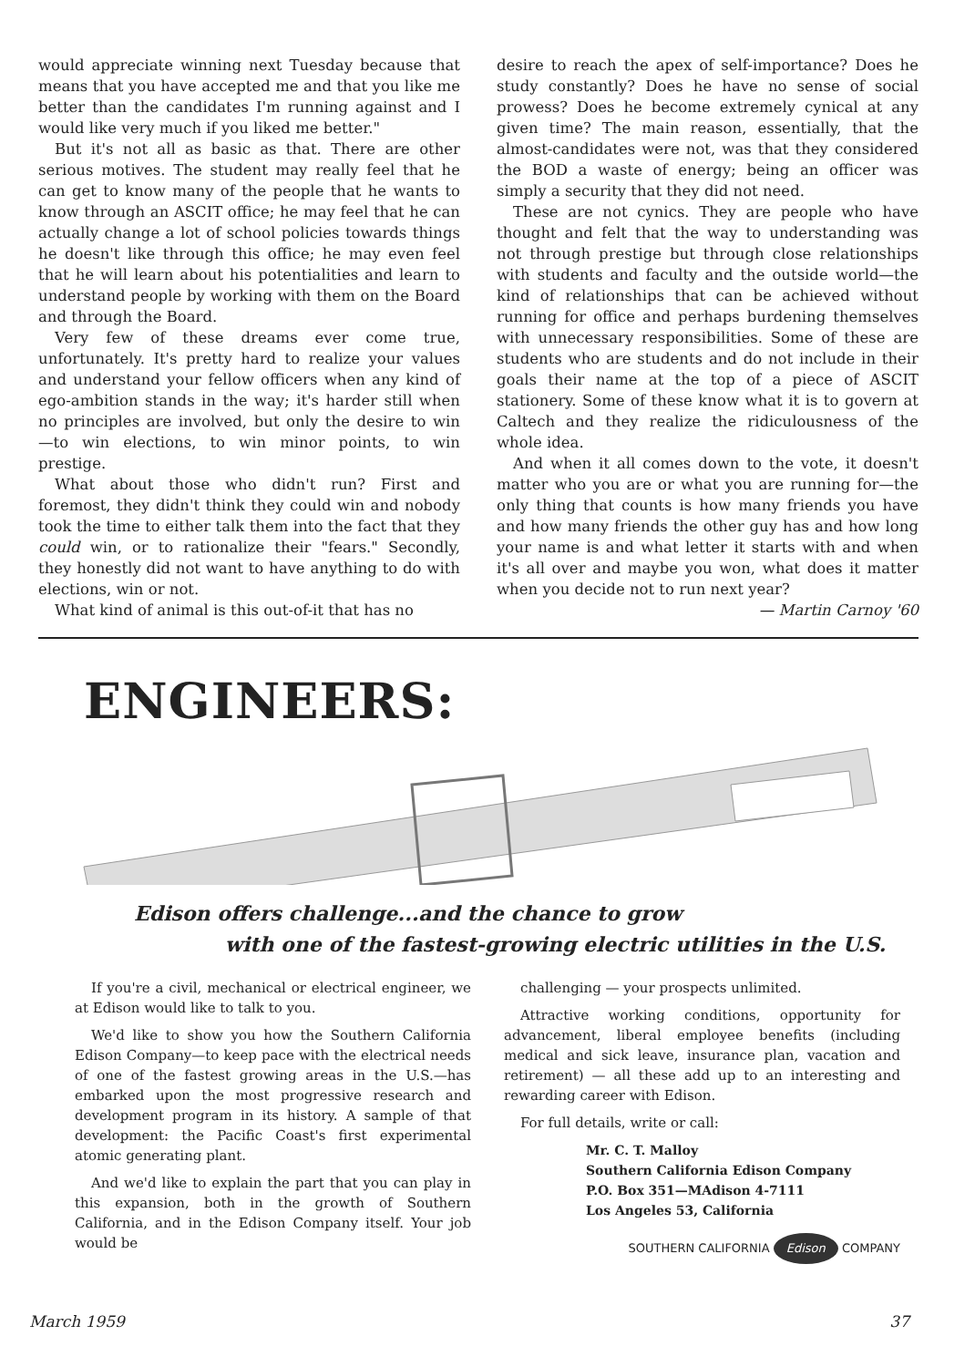would appreciate winning next Tuesday because that means that you have accepted me and that you like me better than the candidates I'm running against and I would like very much if you liked me better."
But it's not all as basic as that. There are other serious motives. The student may really feel that he can get to know many of the people that he wants to know through an ASCIT office; he may feel that he can actually change a lot of school policies towards things he doesn't like through this office; he may even feel that he will learn about his potentialities and learn to understand people by working with them on the Board and through the Board.
Very few of these dreams ever come true, unfortunately. It's pretty hard to realize your values and understand your fellow officers when any kind of ego-ambition stands in the way; it's harder still when no principles are involved, but only the desire to win —to win elections, to win minor points, to win prestige.
What about those who didn't run? First and foremost, they didn't think they could win and nobody took the time to either talk them into the fact that they could win, or to rationalize their "fears." Secondly, they honestly did not want to have anything to do with elections, win or not.
What kind of animal is this out-of-it that has no
desire to reach the apex of self-importance? Does he study constantly? Does he have no sense of social prowess? Does he become extremely cynical at any given time? The main reason, essentially, that the almost-candidates were not, was that they considered the BOD a waste of energy; being an officer was simply a security that they did not need.
These are not cynics. They are people who have thought and felt that the way to understanding was not through prestige but through close relationships with students and faculty and the outside world—the kind of relationships that can be achieved without running for office and perhaps burdening themselves with unnecessary responsibilities. Some of these are students who are students and do not include in their goals their name at the top of a piece of ASCIT stationery. Some of these know what it is to govern at Caltech and they realize the ridiculousness of the whole idea.
And when it all comes down to the vote, it doesn't matter who you are or what you are running for—the only thing that counts is how many friends you have and how many friends the other guy has and how long your name is and what letter it starts with and when it's all over and maybe you won, what does it matter when you decide not to run next year?
— Martin Carnoy '60
ENGINEERS:
Edison offers challenge...and the chance to grow
with one of the fastest-growing electric utilities in the U.S.
If you're a civil, mechanical or electrical engineer, we at Edison would like to talk to you.
We'd like to show you how the Southern California Edison Company—to keep pace with the electrical needs of one of the fastest growing areas in the U.S.—has embarked upon the most progressive research and development program in its history. A sample of that development: the Pacific Coast's first experimental atomic generating plant.
And we'd like to explain the part that you can play in this expansion, both in the growth of Southern California, and in the Edison Company itself. Your job would be
challenging — your prospects unlimited.
Attractive working conditions, opportunity for advancement, liberal employee benefits (including medical and sick leave, insurance plan, vacation and retirement) — all these add up to an interesting and rewarding career with Edison.
For full details, write or call:
Mr. C. T. Malloy
Southern California Edison Company
P.O. Box 351—MAdison 4-7111
Los Angeles 53, California
SOUTHERN CALIFORNIA Edison COMPANY
March 1959 37